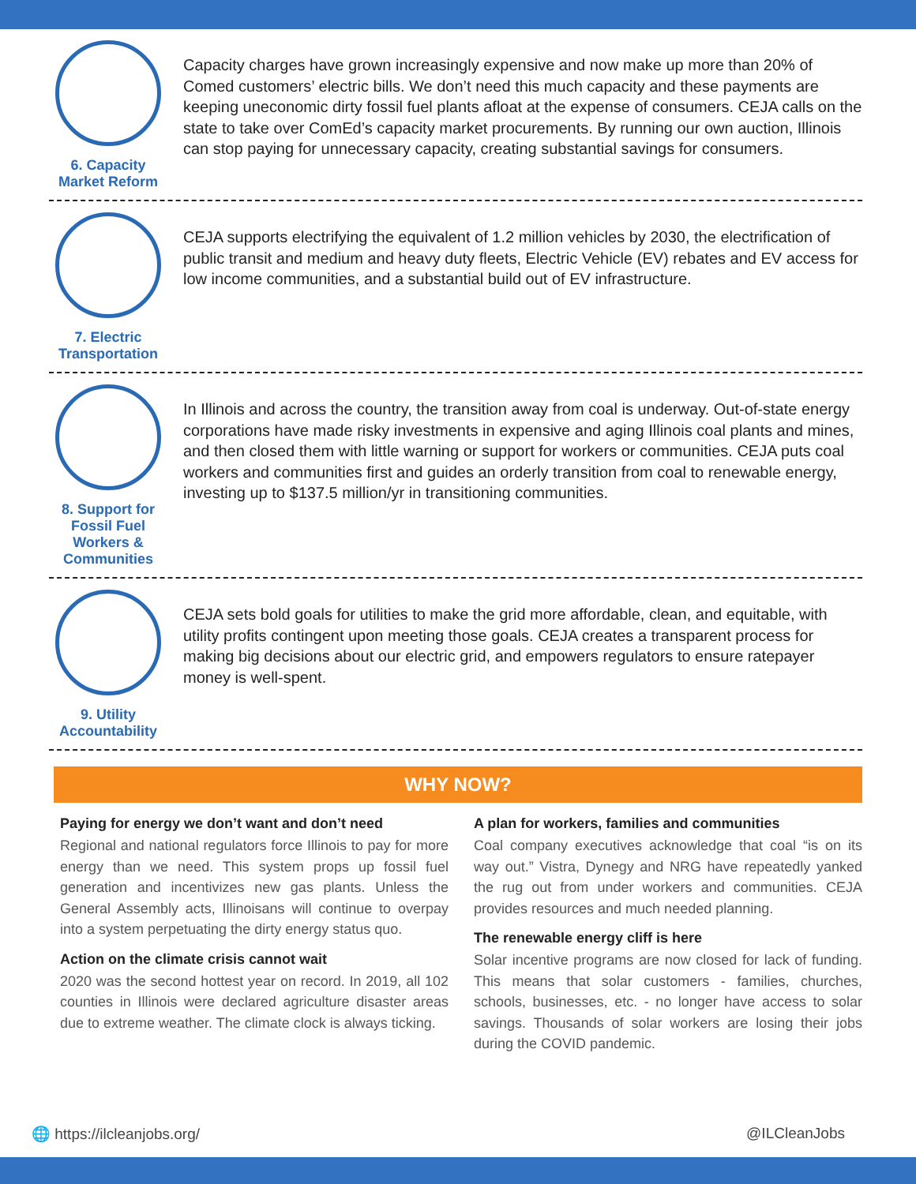6. Capacity Market Reform
Capacity charges have grown increasingly expensive and now make up more than 20% of Comed customers’ electric bills. We don’t need this much capacity and these payments are keeping uneconomic dirty fossil fuel plants afloat at the expense of consumers. CEJA calls on the state to take over ComEd’s capacity market procurements. By running our own auction, Illinois can stop paying for unnecessary capacity, creating substantial savings for consumers.
7. Electric Transportation
CEJA supports electrifying the equivalent of 1.2 million vehicles by 2030, the electrification of public transit and medium and heavy duty fleets, Electric Vehicle (EV) rebates and EV access for low income communities, and a substantial build out of EV infrastructure.
8. Support for Fossil Fuel Workers & Communities
In Illinois and across the country, the transition away from coal is underway. Out-of-state energy corporations have made risky investments in expensive and aging Illinois coal plants and mines, and then closed them with little warning or support for workers or communities. CEJA puts coal workers and communities first and guides an orderly transition from coal to renewable energy, investing up to $137.5 million/yr in transitioning communities.
9. Utility Accountability
CEJA sets bold goals for utilities to make the grid more affordable, clean, and equitable, with utility profits contingent upon meeting those goals. CEJA creates a transparent process for making big decisions about our electric grid, and empowers regulators to ensure ratepayer money is well-spent.
WHY NOW?
Paying for energy we don’t want and don’t need
Regional and national regulators force Illinois to pay for more energy than we need. This system props up fossil fuel generation and incentivizes new gas plants. Unless the General Assembly acts, Illinoisans will continue to overpay into a system perpetuating the dirty energy status quo.
Action on the climate crisis cannot wait
2020 was the second hottest year on record. In 2019, all 102 counties in Illinois were declared agriculture disaster areas due to extreme weather. The climate clock is always ticking.
A plan for workers, families and communities
Coal company executives acknowledge that coal “is on its way out.” Vistra, Dynegy and NRG have repeatedly yanked the rug out from under workers and communities. CEJA provides resources and much needed planning.
The renewable energy cliff is here
Solar incentive programs are now closed for lack of funding. This means that solar customers - families, churches, schools, businesses, etc. - no longer have access to solar savings. Thousands of solar workers are losing their jobs during the COVID pandemic.
🌐 https://ilcleanjobs.org/ @ILCleanJobs